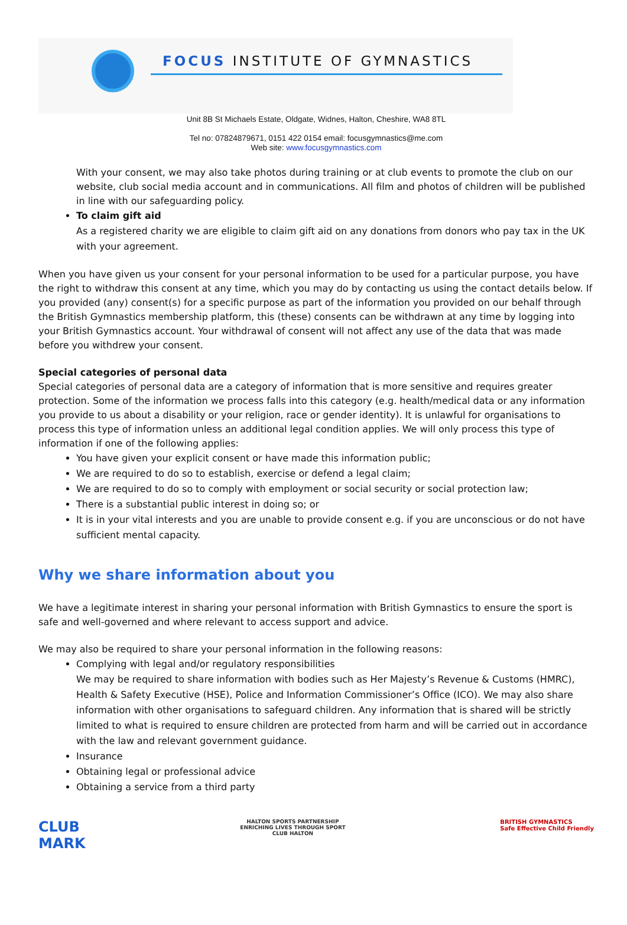FOCUS INSTITUTE OF GYMNASTICS
Unit 8B St Michaels Estate, Oldgate, Widnes, Halton, Cheshire, WA8 8TL
Tel no: 07824879671, 0151 422 0154 email: focusgymnastics@me.com
Web site: www.focusgymnastics.com
With your consent, we may also take photos during training or at club events to promote the club on our website, club social media account and in communications. All film and photos of children will be published in line with our safeguarding policy.
To claim gift aid
As a registered charity we are eligible to claim gift aid on any donations from donors who pay tax in the UK with your agreement.
When you have given us your consent for your personal information to be used for a particular purpose, you have the right to withdraw this consent at any time, which you may do by contacting us using the contact details below. If you provided (any) consent(s) for a specific purpose as part of the information you provided on our behalf through the British Gymnastics membership platform, this (these) consents can be withdrawn at any time by logging into your British Gymnastics account. Your withdrawal of consent will not affect any use of the data that was made before you withdrew your consent.
Special categories of personal data
Special categories of personal data are a category of information that is more sensitive and requires greater protection. Some of the information we process falls into this category (e.g. health/medical data or any information you provide to us about a disability or your religion, race or gender identity). It is unlawful for organisations to process this type of information unless an additional legal condition applies. We will only process this type of information if one of the following applies:
You have given your explicit consent or have made this information public;
We are required to do so to establish, exercise or defend a legal claim;
We are required to do so to comply with employment or social security or social protection law;
There is a substantial public interest in doing so; or
It is in your vital interests and you are unable to provide consent e.g. if you are unconscious or do not have sufficient mental capacity.
Why we share information about you
We have a legitimate interest in sharing your personal information with British Gymnastics to ensure the sport is safe and well-governed and where relevant to access support and advice.
We may also be required to share your personal information in the following reasons:
Complying with legal and/or regulatory responsibilities
We may be required to share information with bodies such as Her Majesty’s Revenue & Customs (HMRC), Health & Safety Executive (HSE), Police and Information Commissioner’s Office (ICO). We may also share information with other organisations to safeguard children. Any information that is shared will be strictly limited to what is required to ensure children are protected from harm and will be carried out in accordance with the law and relevant government guidance.
Insurance
Obtaining legal or professional advice
Obtaining a service from a third party
CLUB
MARK
HALTON SPORTS PARTNERSHIP
ENRICHING LIVES THROUGH SPORT
CLUB HALTON
BRITISH GYMNASTICS
Safe Effective Child Friendly